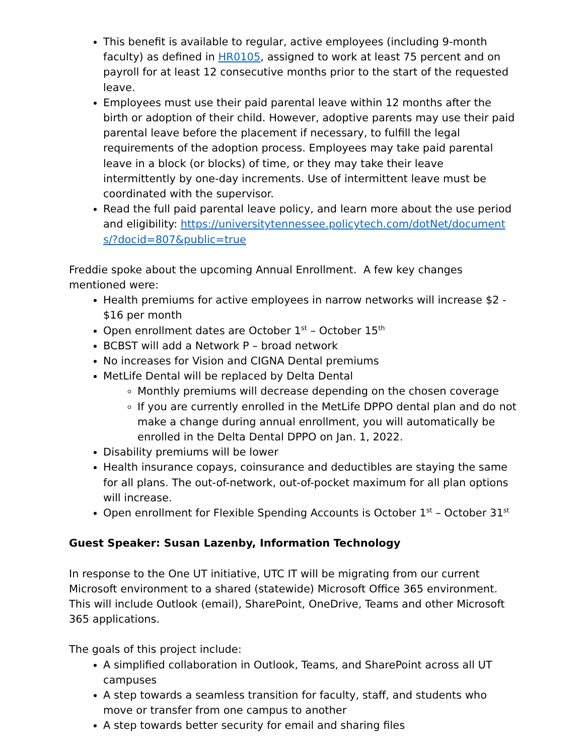This benefit is available to regular, active employees (including 9-month faculty) as defined in HR0105, assigned to work at least 75 percent and on payroll for at least 12 consecutive months prior to the start of the requested leave.
Employees must use their paid parental leave within 12 months after the birth or adoption of their child. However, adoptive parents may use their paid parental leave before the placement if necessary, to fulfill the legal requirements of the adoption process. Employees may take paid parental leave in a block (or blocks) of time, or they may take their leave intermittently by one-day increments. Use of intermittent leave must be coordinated with the supervisor.
Read the full paid parental leave policy, and learn more about the use period and eligibility: https://universitytennessee.policytech.com/dotNet/documents/?docid=807&public=true
Freddie spoke about the upcoming Annual Enrollment. A few key changes mentioned were:
Health premiums for active employees in narrow networks will increase $2 - $16 per month
Open enrollment dates are October 1<sup>st</sup> – October 15<sup>th</sup>
BCBST will add a Network P – broad network
No increases for Vision and CIGNA Dental premiums
MetLife Dental will be replaced by Delta Dental
Monthly premiums will decrease depending on the chosen coverage
If you are currently enrolled in the MetLife DPPO dental plan and do not make a change during annual enrollment, you will automatically be enrolled in the Delta Dental DPPO on Jan. 1, 2022.
Disability premiums will be lower
Health insurance copays, coinsurance and deductibles are staying the same for all plans. The out-of-network, out-of-pocket maximum for all plan options will increase.
Open enrollment for Flexible Spending Accounts is October 1<sup>st</sup> – October 31<sup>st</sup>
Guest Speaker: Susan Lazenby, Information Technology
In response to the One UT initiative, UTC IT will be migrating from our current Microsoft environment to a shared (statewide) Microsoft Office 365 environment. This will include Outlook (email), SharePoint, OneDrive, Teams and other Microsoft 365 applications.
The goals of this project include:
A simplified collaboration in Outlook, Teams, and SharePoint across all UT campuses
A step towards a seamless transition for faculty, staff, and students who move or transfer from one campus to another
A step towards better security for email and sharing files